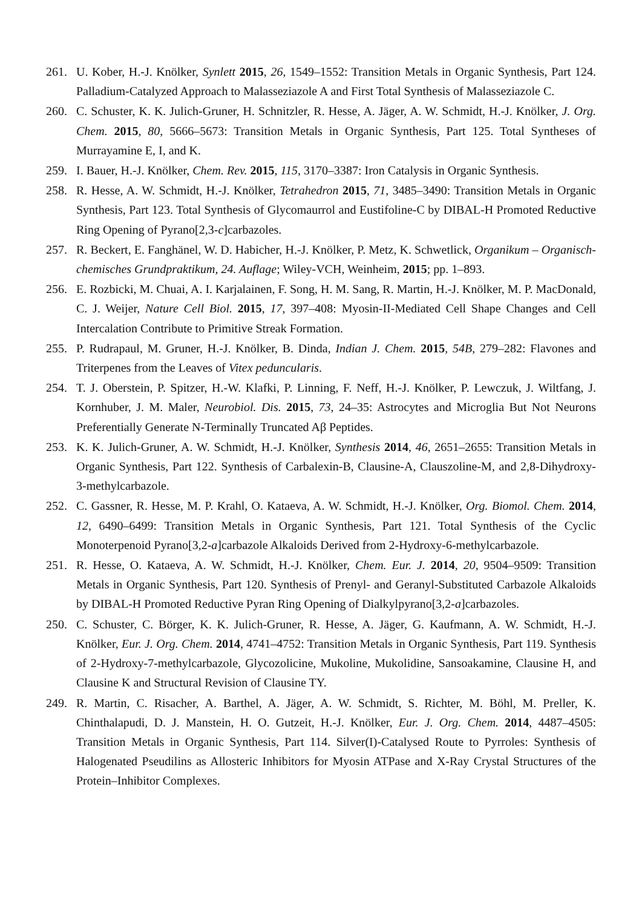261. U. Kober, H.-J. Knölker, Synlett 2015, 26, 1549–1552: Transition Metals in Organic Synthesis, Part 124. Palladium-Catalyzed Approach to Malasseziazole A and First Total Synthesis of Malasseziazole C.
260. C. Schuster, K. K. Julich-Gruner, H. Schnitzler, R. Hesse, A. Jäger, A. W. Schmidt, H.-J. Knölker, J. Org. Chem. 2015, 80, 5666–5673: Transition Metals in Organic Synthesis, Part 125. Total Syntheses of Murrayamine E, I, and K.
259. I. Bauer, H.-J. Knölker, Chem. Rev. 2015, 115, 3170–3387: Iron Catalysis in Organic Synthesis.
258. R. Hesse, A. W. Schmidt, H.-J. Knölker, Tetrahedron 2015, 71, 3485–3490: Transition Metals in Organic Synthesis, Part 123. Total Synthesis of Glycomaurrol and Eustifoline-C by DIBAL-H Promoted Reductive Ring Opening of Pyrano[2,3-c]carbazoles.
257. R. Beckert, E. Fanghänel, W. D. Habicher, H.-J. Knölker, P. Metz, K. Schwetlick, Organikum – Organisch-chemisches Grundpraktikum, 24. Auflage; Wiley-VCH, Weinheim, 2015; pp. 1–893.
256. E. Rozbicki, M. Chuai, A. I. Karjalainen, F. Song, H. M. Sang, R. Martin, H.-J. Knölker, M. P. MacDonald, C. J. Weijer, Nature Cell Biol. 2015, 17, 397–408: Myosin-II-Mediated Cell Shape Changes and Cell Intercalation Contribute to Primitive Streak Formation.
255. P. Rudrapaul, M. Gruner, H.-J. Knölker, B. Dinda, Indian J. Chem. 2015, 54B, 279–282: Flavones and Triterpenes from the Leaves of Vitex peduncularis.
254. T. J. Oberstein, P. Spitzer, H.-W. Klafki, P. Linning, F. Neff, H.-J. Knölker, P. Lewczuk, J. Wiltfang, J. Kornhuber, J. M. Maler, Neurobiol. Dis. 2015, 73, 24–35: Astrocytes and Microglia But Not Neurons Preferentially Generate N-Terminally Truncated Aβ Peptides.
253. K. K. Julich-Gruner, A. W. Schmidt, H.-J. Knölker, Synthesis 2014, 46, 2651–2655: Transition Metals in Organic Synthesis, Part 122. Synthesis of Carbalexin-B, Clausine-A, Clauszoline-M, and 2,8-Dihydroxy-3-methylcarbazole.
252. C. Gassner, R. Hesse, M. P. Krahl, O. Kataeva, A. W. Schmidt, H.-J. Knölker, Org. Biomol. Chem. 2014, 12, 6490–6499: Transition Metals in Organic Synthesis, Part 121. Total Synthesis of the Cyclic Monoterpenoid Pyrano[3,2-a]carbazole Alkaloids Derived from 2-Hydroxy-6-methylcarbazole.
251. R. Hesse, O. Kataeva, A. W. Schmidt, H.-J. Knölker, Chem. Eur. J. 2014, 20, 9504–9509: Transition Metals in Organic Synthesis, Part 120. Synthesis of Prenyl- and Geranyl-Substituted Carbazole Alkaloids by DIBAL-H Promoted Reductive Pyran Ring Opening of Dialkylpyrano[3,2-a]carbazoles.
250. C. Schuster, C. Börger, K. K. Julich-Gruner, R. Hesse, A. Jäger, G. Kaufmann, A. W. Schmidt, H.-J. Knölker, Eur. J. Org. Chem. 2014, 4741–4752: Transition Metals in Organic Synthesis, Part 119. Synthesis of 2-Hydroxy-7-methylcarbazole, Glycozolicine, Mukoline, Mukolidine, Sansoakamine, Clausine H, and Clausine K and Structural Revision of Clausine TY.
249. R. Martin, C. Risacher, A. Barthel, A. Jäger, A. W. Schmidt, S. Richter, M. Böhl, M. Preller, K. Chinthalapudi, D. J. Manstein, H. O. Gutzeit, H.-J. Knölker, Eur. J. Org. Chem. 2014, 4487–4505: Transition Metals in Organic Synthesis, Part 114. Silver(I)-Catalysed Route to Pyrroles: Synthesis of Halogenated Pseudilins as Allosteric Inhibitors for Myosin ATPase and X-Ray Crystal Structures of the Protein–Inhibitor Complexes.